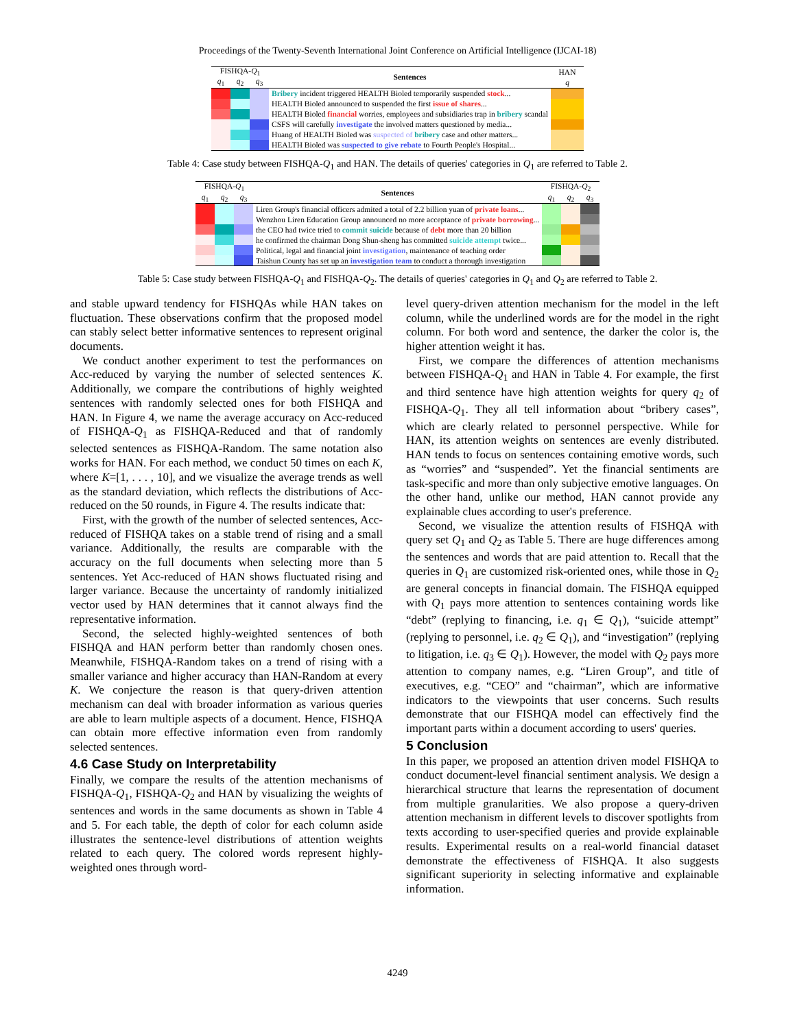Proceedings of the Twenty-Seventh International Joint Conference on Artificial Intelligence (IJCAI-18)
| FISHQA- Q<sub>1</sub> | | | Sentences | HAN |
| --- | --- | --- | --- | --- |
| q<sub>1</sub> | q<sub>2</sub> | q<sub>3</sub> | | q |
| | | | Bribery incident triggered HEALTH Bioled temporarily suspended stock ... | |
| | | | HEALTH Bioled announced to suspended the first issue of shares ... | |
| | | | HEALTH Bioled financial worries, employees and subsidiaries trap in bribery scandal | |
| | | | CSFS will carefully investigate the involved matters questioned by media... | |
| | | | Huang of HEALTH Bioled was suspected of bribery case and other matters... | |
| | | | HEALTH Bioled was suspected to give rebate to Fourth People's Hospital... | |
Table 4: Case study between FISHQA-Q<sub>1</sub> and HAN. The details of queries' categories in Q<sub>1</sub> are referred to Table 2.
| FISHQA- Q<sub>1</sub> | | | Sentences | FISHQA- Q<sub>2</sub> | | |
| --- | --- | --- | --- | --- | --- | --- |
| q<sub>1</sub> | q<sub>2</sub> | q<sub>3</sub> | | q<sub>1</sub> | q<sub>2</sub> | q<sub>3</sub> |
| | | | Liren Group's financial officers admited a total of 2.2 billion yuan of private loans ... | | | |
| | | | Wenzhou Liren Education Group announced no more acceptance of private borrowing ... | | | |
| | | | the CEO had twice tried to commit suicide because of debt more than 20 billion | | | |
| | | | he confirmed the chairman Dong Shun-sheng has committed suicide attempt twice... | | | |
| | | | Political, legal and financial joint investigation , maintenance of teaching order | | | |
| | | | Taishun County has set up an investigation team to conduct a thorough investigation | | | |
Table 5: Case study between FISHQA-Q<sub>1</sub> and FISHQA-Q<sub>2</sub>. The details of queries' categories in Q<sub>1</sub> and Q<sub>2</sub> are referred to Table 2.
and stable upward tendency for FISHQAs while HAN takes on fluctuation. These observations confirm that the proposed model can stably select better informative sentences to represent original documents.
We conduct another experiment to test the performances on Acc-reduced by varying the number of selected sentences K. Additionally, we compare the contributions of highly weighted sentences with randomly selected ones for both FISHQA and HAN. In Figure 4, we name the average accuracy on Acc-reduced of FISHQA-Q<sub>1</sub> as FISHQA-Reduced and that of randomly selected sentences as FISHQA-Random. The same notation also works for HAN. For each method, we conduct 50 times on each K, where K=[1, . . . , 10], and we visualize the average trends as well as the standard deviation, which reflects the distributions of Acc-reduced on the 50 rounds, in Figure 4. The results indicate that:
First, with the growth of the number of selected sentences, Acc-reduced of FISHQA takes on a stable trend of rising and a small variance. Additionally, the results are comparable with the accuracy on the full documents when selecting more than 5 sentences. Yet Acc-reduced of HAN shows fluctuated rising and larger variance. Because the uncertainty of randomly initialized vector used by HAN determines that it cannot always find the representative information.
Second, the selected highly-weighted sentences of both FISHQA and HAN perform better than randomly chosen ones. Meanwhile, FISHQA-Random takes on a trend of rising with a smaller variance and higher accuracy than HAN-Random at every K. We conjecture the reason is that query-driven attention mechanism can deal with broader information as various queries are able to learn multiple aspects of a document. Hence, FISHQA can obtain more effective information even from randomly selected sentences.
4.6 Case Study on Interpretability
Finally, we compare the results of the attention mechanisms of FISHQA-Q<sub>1</sub>, FISHQA-Q<sub>2</sub> and HAN by visualizing the weights of sentences and words in the same documents as shown in Table 4 and 5. For each table, the depth of color for each column aside illustrates the sentence-level distributions of attention weights related to each query. The colored words represent highly-weighted ones through word-
level query-driven attention mechanism for the model in the left column, while the underlined words are for the model in the right column. For both word and sentence, the darker the color is, the higher attention weight it has.
First, we compare the differences of attention mechanisms between FISHQA-Q<sub>1</sub> and HAN in Table 4. For example, the first and third sentence have high attention weights for query q<sub>2</sub> of FISHQA-Q<sub>1</sub>. They all tell information about “bribery cases”, which are clearly related to personnel perspective. While for HAN, its attention weights on sentences are evenly distributed. HAN tends to focus on sentences containing emotive words, such as “worries” and “suspended”. Yet the financial sentiments are task-specific and more than only subjective emotive languages. On the other hand, unlike our method, HAN cannot provide any explainable clues according to user's preference.
Second, we visualize the attention results of FISHQA with query set Q<sub>1</sub> and Q<sub>2</sub> as Table 5. There are huge differences among the sentences and words that are paid attention to. Recall that the queries in Q<sub>1</sub> are customized risk-oriented ones, while those in Q<sub>2</sub> are general concepts in financial domain. The FISHQA equipped with Q<sub>1</sub> pays more attention to sentences containing words like “debt” (replying to financing, i.e. q<sub>1</sub> ∈ Q<sub>1</sub>), “suicide attempt” (replying to personnel, i.e. q<sub>2</sub> ∈ Q<sub>1</sub>), and “investigation” (replying to litigation, i.e. q<sub>3</sub> ∈ Q<sub>1</sub>). However, the model with Q<sub>2</sub> pays more attention to company names, e.g. “Liren Group”, and title of executives, e.g. “CEO” and “chairman”, which are informative indicators to the viewpoints that user concerns. Such results demonstrate that our FISHQA model can effectively find the important parts within a document according to users' queries.
5 Conclusion
In this paper, we proposed an attention driven model FISHQA to conduct document-level financial sentiment analysis. We design a hierarchical structure that learns the representation of document from multiple granularities. We also propose a query-driven attention mechanism in different levels to discover spotlights from texts according to user-specified queries and provide explainable results. Experimental results on a real-world financial dataset demonstrate the effectiveness of FISHQA. It also suggests significant superiority in selecting informative and explainable information.
4249